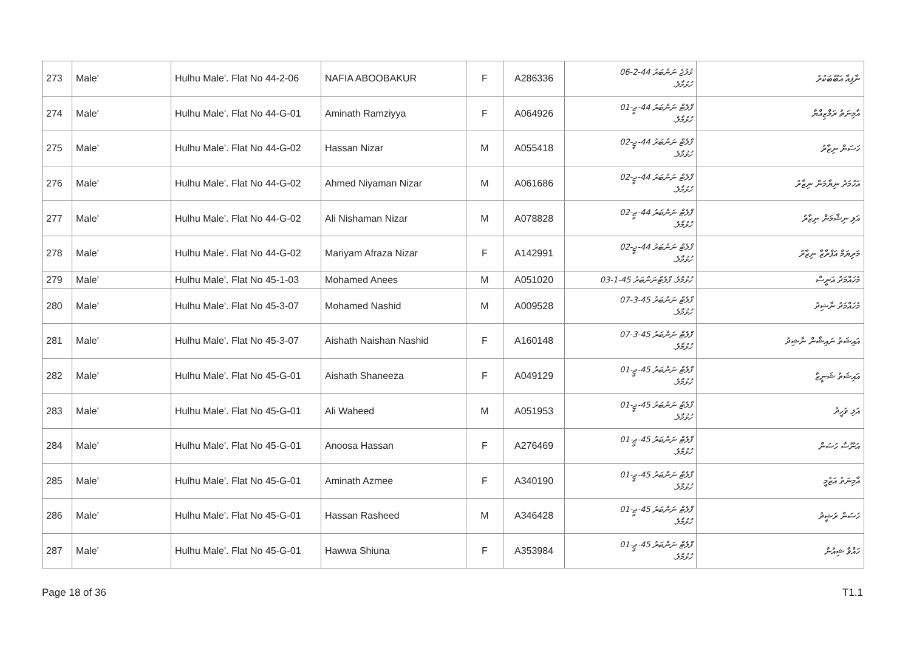| 273 | Male' | Hulhu Male'. Flat No 44-2-06 | NAFIA ABOOBAKUR | F | A286336 | ވުލުޖެ ނަންބަރު 44-2-06 ހުޅުމާލެ. | ނާފިއާ އަބޫބަކުރު |
| 274 | Male' | Hulhu Male'. Flat No 44-G-01 | Aminath Ramziyya | F | A064926 | ފްލެޓް ނަންބަރު 44-ޖީ-01 ހުޅުމާލެ. | އާމިނަތު ރަމްޒިއްޔާ |
| 275 | Male' | Hulhu Male'. Flat No 44-G-02 | Hassan Nizar | M | A055418 | ފްލެޓް ނަންބަރު 44-ޖީ-02 ހުޅުމާލެ. | ހަސަން ނިޒާރު |
| 276 | Male' | Hulhu Male'. Flat No 44-G-02 | Ahmed Niyaman Nizar | M | A061686 | ފްލެޓް ނަންބަރު 44-ޖީ-02 ހުޅުމާލެ. | އަހުމަދު ނިޔާމަން ނިޒާރު |
| 277 | Male' | Hulhu Male'. Flat No 44-G-02 | Ali Nishaman Nizar | M | A078828 | ފްލެޓް ނަންބަރު 44-ޖީ-02 ހުޅުމާލެ. | އަލި ނިޝާމަން ނިޒާރު |
| 278 | Male' | Hulhu Male'. Flat No 44-G-02 | Mariyam Afraza Nizar | F | A142991 | ފްލެޓް ނަންބަރު 44-ޖީ-02 ހުޅުމާލެ. | މަރިޔަމް އަފްރާޒާ ނިޒާރު |
| 279 | Male' | Hulhu Male'. Flat No 45-1-03 | Mohamed Anees | M | A051020 | ހުޅުމާލެ. ފްލެޓްނަންބަރު 45-1-03 | މުހައްމަދު އަނީސް |
| 280 | Male' | Hulhu Male'. Flat No 45-3-07 | Mohamed Nashid | M | A009528 | ފްލެޓް ނަންބަރު 45-3-07 ހުޅުމާލެ. | މުހައްމަދު ނާޝިދު |
| 281 | Male' | Hulhu Male'. Flat No 45-3-07 | Aishath Naishan Nashid | F | A160148 | ފްލެޓް ނަންބަރު 45-3-07 ހުޅުމާލެ. | އައިޝަތު ނައިޝާން ނާޝިދު |
| 282 | Male' | Hulhu Male'. Flat No 45-G-01 | Aishath Shaneeza | F | A049129 | ފްލެޓް ނަންބަރު 45-ޖީ-01 ހުޅުމާލެ. | އައިޝަތު ޝަނީޒާ |
| 283 | Male' | Hulhu Male'. Flat No 45-G-01 | Ali Waheed | M | A051953 | ފްލެޓް ނަންބަރު 45-ޖީ-01 ހުޅުމާލެ. | އަލި ވަހީދު |
| 284 | Male' | Hulhu Male'. Flat No 45-G-01 | Anoosa Hassan | F | A276469 | ފްލެޓް ނަންބަރު 45-ޖީ-01 ހުޅުމާލެ. | އަނޫސާ ހަސަން |
| 285 | Male' | Hulhu Male'. Flat No 45-G-01 | Aminath Azmee | F | A340190 | ފްލެޓް ނަންބަރު 45-ޖީ-01 ހުޅުމާލެ. | އާމިނަތު އަޒުމީ |
| 286 | Male' | Hulhu Male'. Flat No 45-G-01 | Hassan Rasheed | M | A346428 | ފްލެޓް ނަންބަރު 45-ޖީ-01 ހުޅުމާލެ. | ހަސަން ރަޝީދު |
| 287 | Male' | Hulhu Male'. Flat No 45-G-01 | Hawwa Shiuna | F | A353984 | ފްލެޓް ނަންބަރު 45-ޖީ-01 ހުޅުމާލެ. | ހައްވާ ޝިއުނާ |
Page 18 of 36 T1.1